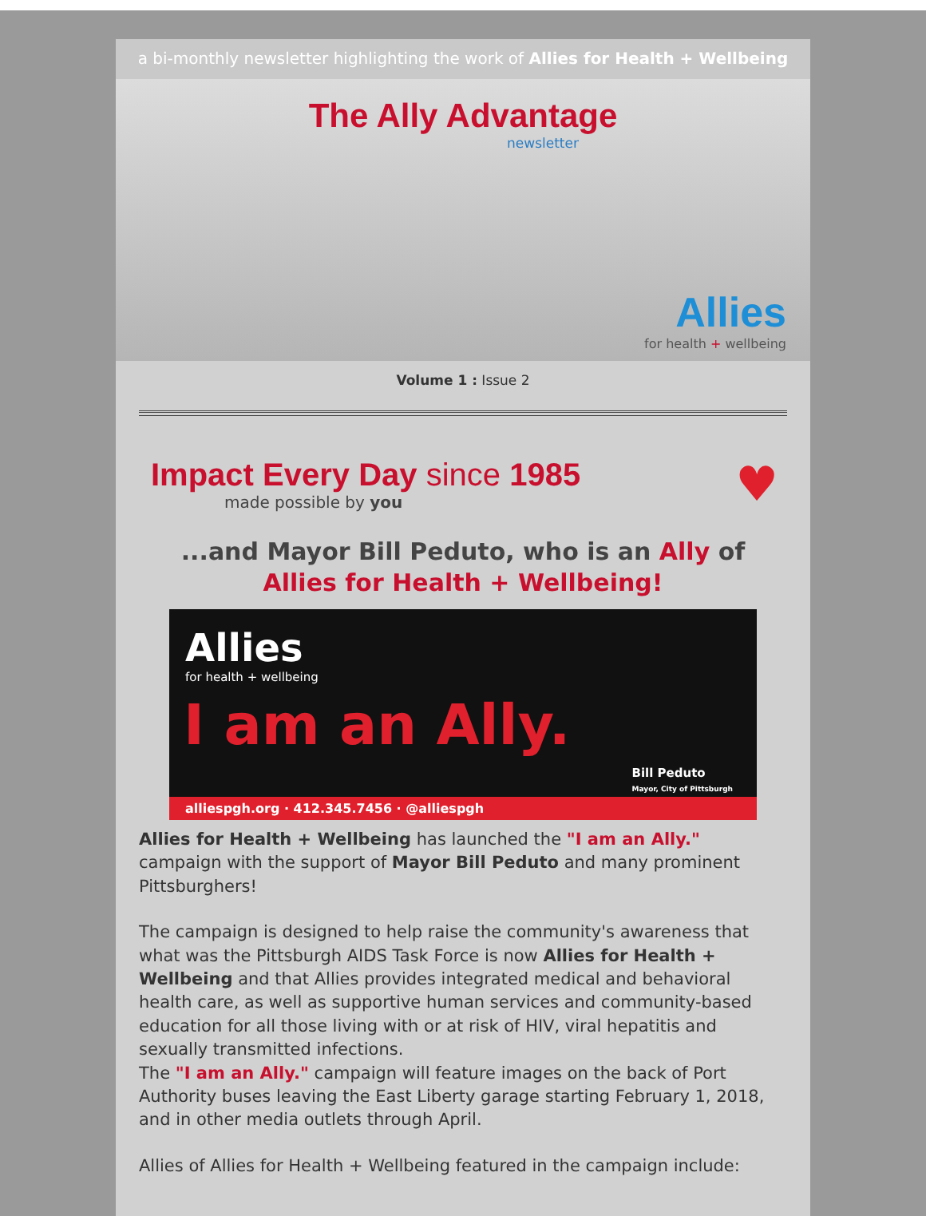a bi-monthly newsletter highlighting the work of Allies for Health + Wellbeing
The Ally Advantage
newsletter
Allies
for health + wellbeing
Volume 1 : Issue 2
Impact Every Day since 1985
made possible by you
♥
...and Mayor Bill Peduto, who is an Ally of Allies for Health + Wellbeing!
Allies
for health + wellbeing
I am an Ally.
Bill Peduto
Mayor, City of Pittsburgh
alliespgh.org · 412.345.7456 · @alliespgh
Allies for Health + Wellbeing has launched the "I am an Ally." campaign with the support of Mayor Bill Peduto and many prominent Pittsburghers!
The campaign is designed to help raise the community's awareness that what was the Pittsburgh AIDS Task Force is now Allies for Health + Wellbeing and that Allies provides integrated medical and behavioral health care, as well as supportive human services and community-based education for all those living with or at risk of HIV, viral hepatitis and sexually transmitted infections.
The "I am an Ally." campaign will feature images on the back of Port Authority buses leaving the East Liberty garage starting February 1, 2018, and in other media outlets through April.
Allies of Allies for Health + Wellbeing featured in the campaign include: